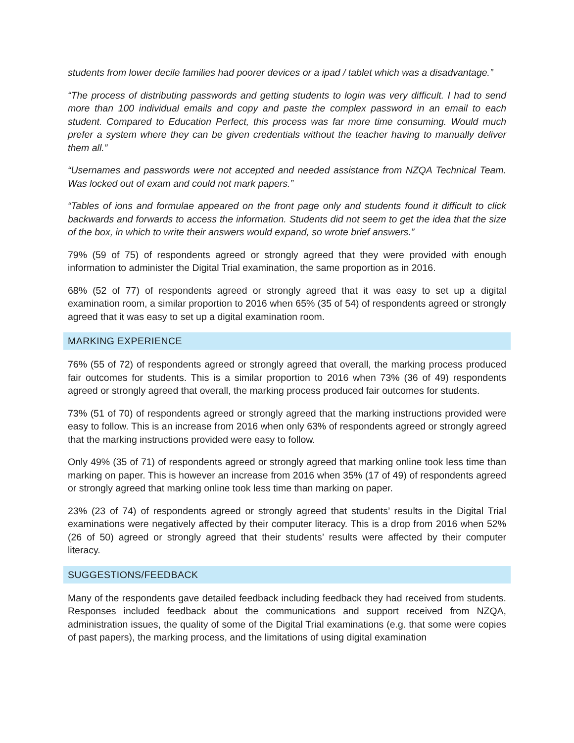students from lower decile families had poorer devices or a ipad / tablet which was a disadvantage.”
“The process of distributing passwords and getting students to login was very difficult. I had to send more than 100 individual emails and copy and paste the complex password in an email to each student. Compared to Education Perfect, this process was far more time consuming. Would much prefer a system where they can be given credentials without the teacher having to manually deliver them all.”
“Usernames and passwords were not accepted and needed assistance from NZQA Technical Team. Was locked out of exam and could not mark papers.”
“Tables of ions and formulae appeared on the front page only and students found it difficult to click backwards and forwards to access the information. Students did not seem to get the idea that the size of the box, in which to write their answers would expand, so wrote brief answers.”
79% (59 of 75) of respondents agreed or strongly agreed that they were provided with enough information to administer the Digital Trial examination, the same proportion as in 2016.
68% (52 of 77) of respondents agreed or strongly agreed that it was easy to set up a digital examination room, a similar proportion to 2016 when 65% (35 of 54) of respondents agreed or strongly agreed that it was easy to set up a digital examination room.
MARKING EXPERIENCE
76% (55 of 72) of respondents agreed or strongly agreed that overall, the marking process produced fair outcomes for students. This is a similar proportion to 2016 when 73% (36 of 49) respondents agreed or strongly agreed that overall, the marking process produced fair outcomes for students.
73% (51 of 70) of respondents agreed or strongly agreed that the marking instructions provided were easy to follow. This is an increase from 2016 when only 63% of respondents agreed or strongly agreed that the marking instructions provided were easy to follow.
Only 49% (35 of 71) of respondents agreed or strongly agreed that marking online took less time than marking on paper. This is however an increase from 2016 when 35% (17 of 49) of respondents agreed or strongly agreed that marking online took less time than marking on paper.
23% (23 of 74) of respondents agreed or strongly agreed that students’ results in the Digital Trial examinations were negatively affected by their computer literacy. This is a drop from 2016 when 52% (26 of 50) agreed or strongly agreed that their students’ results were affected by their computer literacy.
SUGGESTIONS/FEEDBACK
Many of the respondents gave detailed feedback including feedback they had received from students. Responses included feedback about the communications and support received from NZQA, administration issues, the quality of some of the Digital Trial examinations (e.g. that some were copies of past papers), the marking process, and the limitations of using digital examination